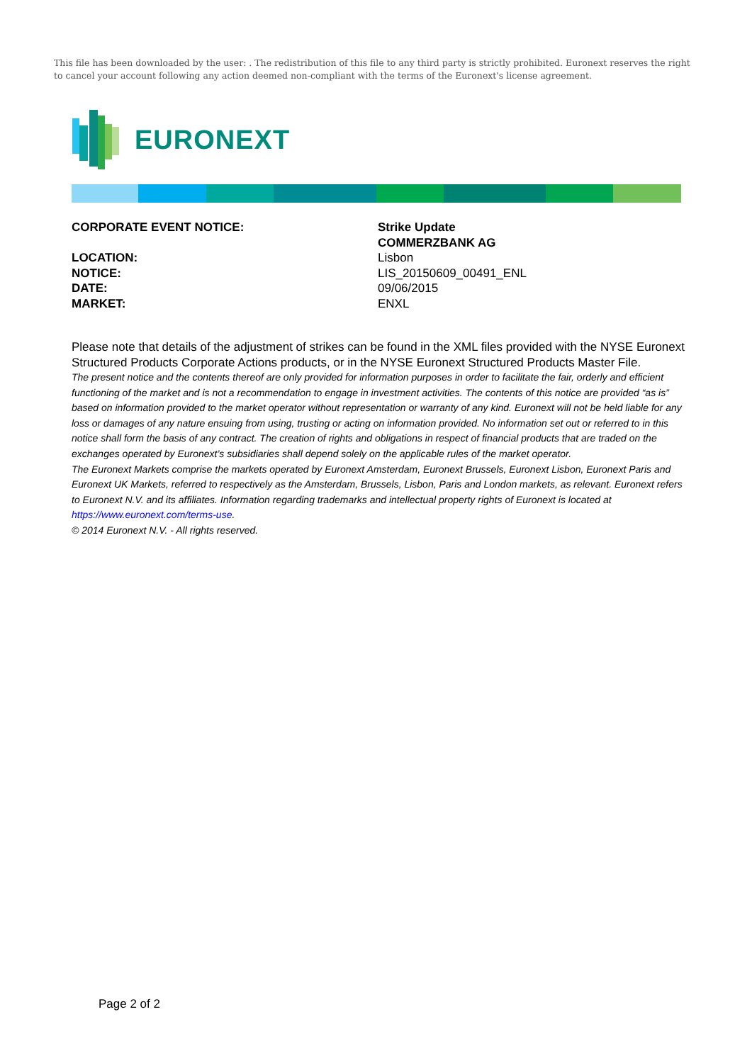This file has been downloaded by the user: . The redistribution of this file to any third party is strictly prohibited. Euronext reserves the right to cancel your account following any action deemed non-compliant with the terms of the Euronext's license agreement.
EURONEXT
CORPORATE EVENT NOTICE: Strike Update
COMMERZBANK AG
LOCATION: Lisbon
NOTICE: LIS_20150609_00491_ENL
DATE: 09/06/2015
MARKET: ENXL
Please note that details of the adjustment of strikes can be found in the XML files provided with the NYSE Euronext Structured Products Corporate Actions products, or in the NYSE Euronext Structured Products Master File.
The present notice and the contents thereof are only provided for information purposes in order to facilitate the fair, orderly and efficient functioning of the market and is not a recommendation to engage in investment activities. The contents of this notice are provided “as is” based on information provided to the market operator without representation or warranty of any kind. Euronext will not be held liable for any loss or damages of any nature ensuing from using, trusting or acting on information provided. No information set out or referred to in this notice shall form the basis of any contract. The creation of rights and obligations in respect of financial products that are traded on the exchanges operated by Euronext’s subsidiaries shall depend solely on the applicable rules of the market operator.
The Euronext Markets comprise the markets operated by Euronext Amsterdam, Euronext Brussels, Euronext Lisbon, Euronext Paris and Euronext UK Markets, referred to respectively as the Amsterdam, Brussels, Lisbon, Paris and London markets, as relevant. Euronext refers to Euronext N.V. and its affiliates. Information regarding trademarks and intellectual property rights of Euronext is located at https://www.euronext.com/terms-use.
© 2014 Euronext N.V. - All rights reserved.
Page 2 of 2